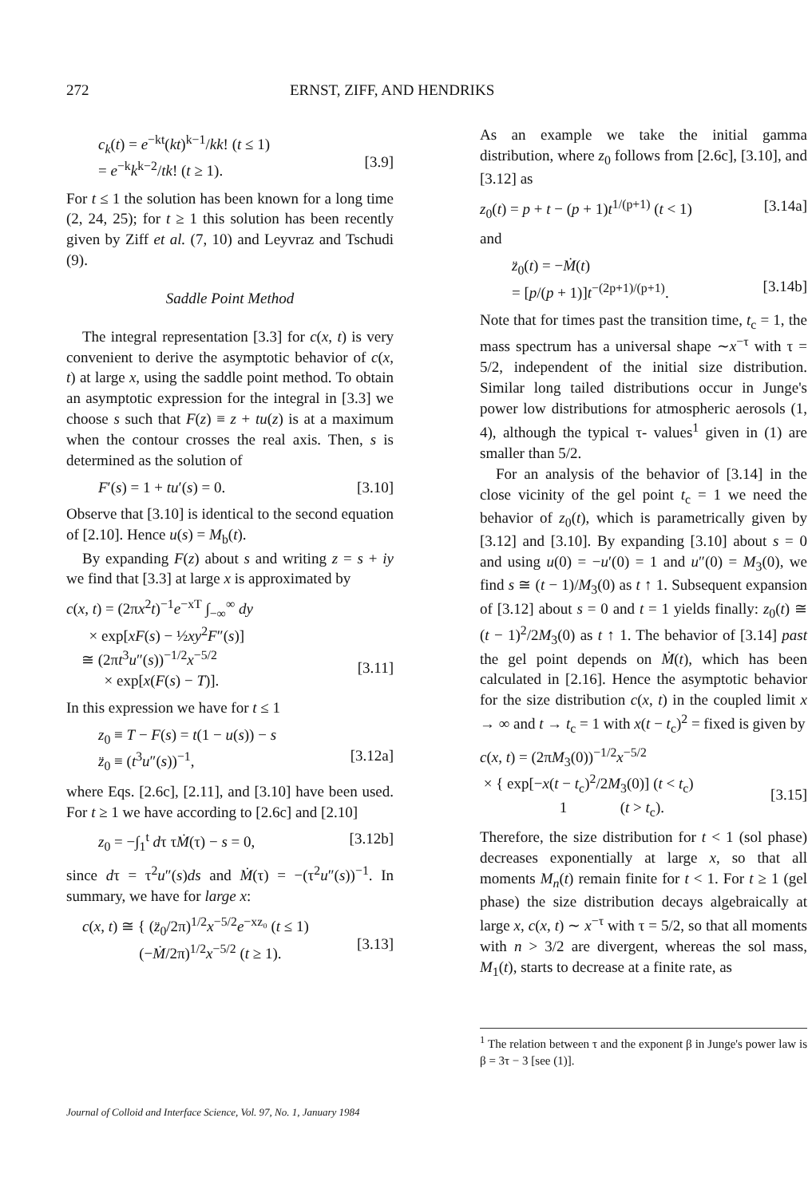272 ERNST, ZIFF, AND HENDRIKS
c<sub>k</sub>(t) = e<sup>−kt</sup>(kt)<sup>k−1</sup>/kk! (t ≤ 1)
= e<sup>−k</sup>k<sup>k−2</sup>/tk! (t ≥ 1).
[3.9]
For t ≤ 1 the solution has been known for a long time (2, 24, 25); for t ≥ 1 this solution has been recently given by Ziff et al. (7, 10) and Leyvraz and Tschudi (9).
Saddle Point Method
The integral representation [3.3] for c(x, t) is very convenient to derive the asymptotic behavior of c(x, t) at large x, using the saddle point method. To obtain an asymptotic expression for the integral in [3.3] we choose s such that F(z) ≡ z + tu(z) is at a maximum when the contour crosses the real axis. Then, s is determined as the solution of
F′(s) = 1 + tu′(s) = 0. [3.10]
Observe that [3.10] is identical to the second equation of [2.10]. Hence u(s) = M<sub>b</sub>(t).
By expanding F(z) about s and writing z = s + iy we find that [3.3] at large x is approximated by
c(x, t) = (2πx<sup>2</sup>t)<sup>−1</sup>e<sup>−xT</sup> ∫<sub>−∞</sub><sup>∞</sup> dy
× exp[xF(s) − ½xy<sup>2</sup>F″(s)]
≅ (2πt<sup>3</sup>u″(s))<sup>−1/2</sup>x<sup>−5/2</sup>
× exp[x(F(s) − T)].
[3.11]
In this expression we have for t ≤ 1
z<sub>0</sub> ≡ T − F(s) = t(1 − u(s)) − s
z̈<sub>0</sub> ≡ (t<sup>3</sup>u″(s))<sup>−1</sup>,
[3.12a]
where Eqs. [2.6c], [2.11], and [3.10] have been used. For t ≥ 1 we have according to [2.6c] and [2.10]
z<sub>0</sub> = −∫<sub>1</sub><sup>t</sup> dτ τṀ(τ) − s = 0, [3.12b]
since dτ = τ<sup>2</sup>u″(s)ds and Ṁ(τ) = −(τ<sup>2</sup>u″(s))<sup>−1</sup>. In summary, we have for large x:
c(x, t) ≅ { (z̈<sub>0</sub>/2π)<sup>1/2</sup>x<sup>−5/2</sup>e<sup>−xz₀</sup> (t ≤ 1)
(−Ṁ/2π)<sup>1/2</sup>x<sup>−5/2</sup> (t ≥ 1).
[3.13]
As an example we take the initial gamma distribution, where z<sub>0</sub> follows from [2.6c], [3.10], and [3.12] as
z<sub>0</sub>(t) = p + t − (p + 1)t<sup>1/(p+1)</sup> (t < 1) [3.14a]
and
z̈<sub>0</sub>(t) = −Ṁ(t)
= [p/(p + 1)]t<sup>−(2p+1)/(p+1)</sup>.
[3.14b]
Note that for times past the transition time, t<sub>c</sub> = 1, the mass spectrum has a universal shape ∼x<sup>−τ</sup> with τ = 5/2, independent of the initial size distribution. Similar long tailed distributions occur in Junge's power low distributions for atmospheric aerosols (1, 4), although the typical τ- values<sup>1</sup> given in (1) are smaller than 5/2.
For an analysis of the behavior of [3.14] in the close vicinity of the gel point t<sub>c</sub> = 1 we need the behavior of z<sub>0</sub>(t), which is parametrically given by [3.12] and [3.10]. By expanding [3.10] about s = 0 and using u(0) = −u′(0) = 1 and u″(0) = M<sub>3</sub>(0), we find s ≅ (t − 1)/M<sub>3</sub>(0) as t ↑ 1. Subsequent expansion of [3.12] about s = 0 and t = 1 yields finally: z<sub>0</sub>(t) ≅ (t − 1)<sup>2</sup>/2M<sub>3</sub>(0) as t ↑ 1. The behavior of [3.14] past the gel point depends on Ṁ(t), which has been calculated in [2.16]. Hence the asymptotic behavior for the size distribution c(x, t) in the coupled limit x → ∞ and t → t<sub>c</sub> = 1 with x(t − t<sub>c</sub>)<sup>2</sup> = fixed is given by
c(x, t) = (2πM<sub>3</sub>(0))<sup>−1/2</sup>x<sup>−5/2</sup>
× { exp[−x(t − t<sub>c</sub>)<sup>2</sup>/2M<sub>3</sub>(0)] (t < t<sub>c</sub>)
1 (t > t<sub>c</sub>).
[3.15]
Therefore, the size distribution for t < 1 (sol phase) decreases exponentially at large x, so that all moments M<sub>n</sub>(t) remain finite for t < 1. For t ≥ 1 (gel phase) the size distribution decays algebraically at large x, c(x, t) ∼ x<sup>−τ</sup> with τ = 5/2, so that all moments with n > 3/2 are divergent, whereas the sol mass, M<sub>1</sub>(t), starts to decrease at a finite rate, as
<sup>1</sup> The relation between τ and the exponent β in Junge's power law is β = 3τ − 3 [see (1)].
Journal of Colloid and Interface Science, Vol. 97, No. 1, January 1984